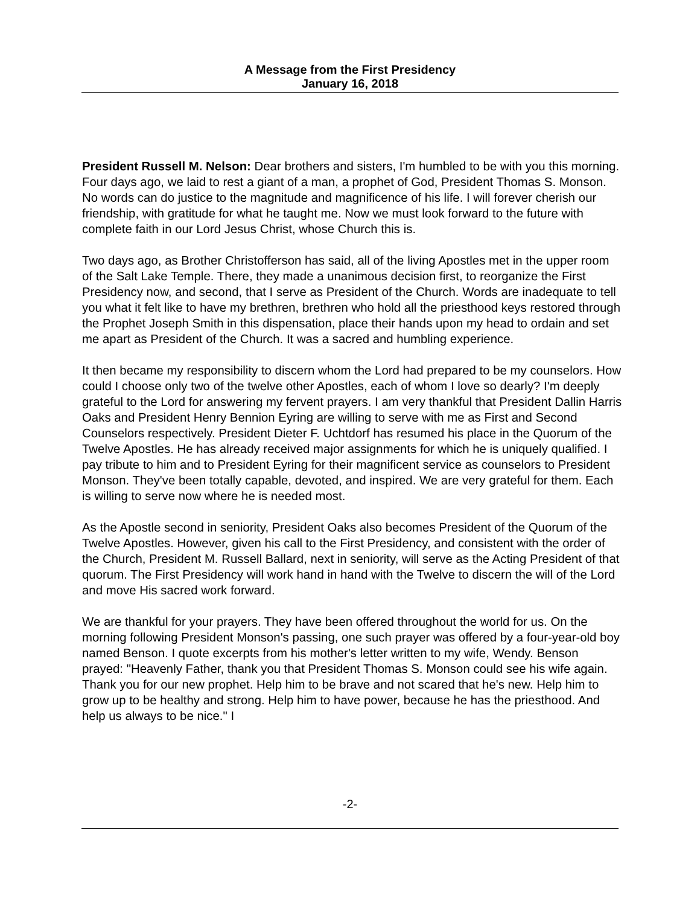A Message from the First Presidency
January 16, 2018
President Russell M. Nelson: Dear brothers and sisters, I'm humbled to be with you this morning. Four days ago, we laid to rest a giant of a man, a prophet of God, President Thomas S. Monson. No words can do justice to the magnitude and magnificence of his life. I will forever cherish our friendship, with gratitude for what he taught me. Now we must look forward to the future with complete faith in our Lord Jesus Christ, whose Church this is.
Two days ago, as Brother Christofferson has said, all of the living Apostles met in the upper room of the Salt Lake Temple. There, they made a unanimous decision first, to reorganize the First Presidency now, and second, that I serve as President of the Church. Words are inadequate to tell you what it felt like to have my brethren, brethren who hold all the priesthood keys restored through the Prophet Joseph Smith in this dispensation, place their hands upon my head to ordain and set me apart as President of the Church. It was a sacred and humbling experience.
It then became my responsibility to discern whom the Lord had prepared to be my counselors. How could I choose only two of the twelve other Apostles, each of whom I love so dearly? I'm deeply grateful to the Lord for answering my fervent prayers. I am very thankful that President Dallin Harris Oaks and President Henry Bennion Eyring are willing to serve with me as First and Second Counselors respectively. President Dieter F. Uchtdorf has resumed his place in the Quorum of the Twelve Apostles. He has already received major assignments for which he is uniquely qualified. I pay tribute to him and to President Eyring for their magnificent service as counselors to President Monson. They've been totally capable, devoted, and inspired. We are very grateful for them. Each is willing to serve now where he is needed most.
As the Apostle second in seniority, President Oaks also becomes President of the Quorum of the Twelve Apostles. However, given his call to the First Presidency, and consistent with the order of the Church, President M. Russell Ballard, next in seniority, will serve as the Acting President of that quorum. The First Presidency will work hand in hand with the Twelve to discern the will of the Lord and move His sacred work forward.
We are thankful for your prayers. They have been offered throughout the world for us. On the morning following President Monson's passing, one such prayer was offered by a four-year-old boy named Benson. I quote excerpts from his mother's letter written to my wife, Wendy. Benson prayed: "Heavenly Father, thank you that President Thomas S. Monson could see his wife again. Thank you for our new prophet. Help him to be brave and not scared that he's new. Help him to grow up to be healthy and strong. Help him to have power, because he has the priesthood. And help us always to be nice." I
-2-